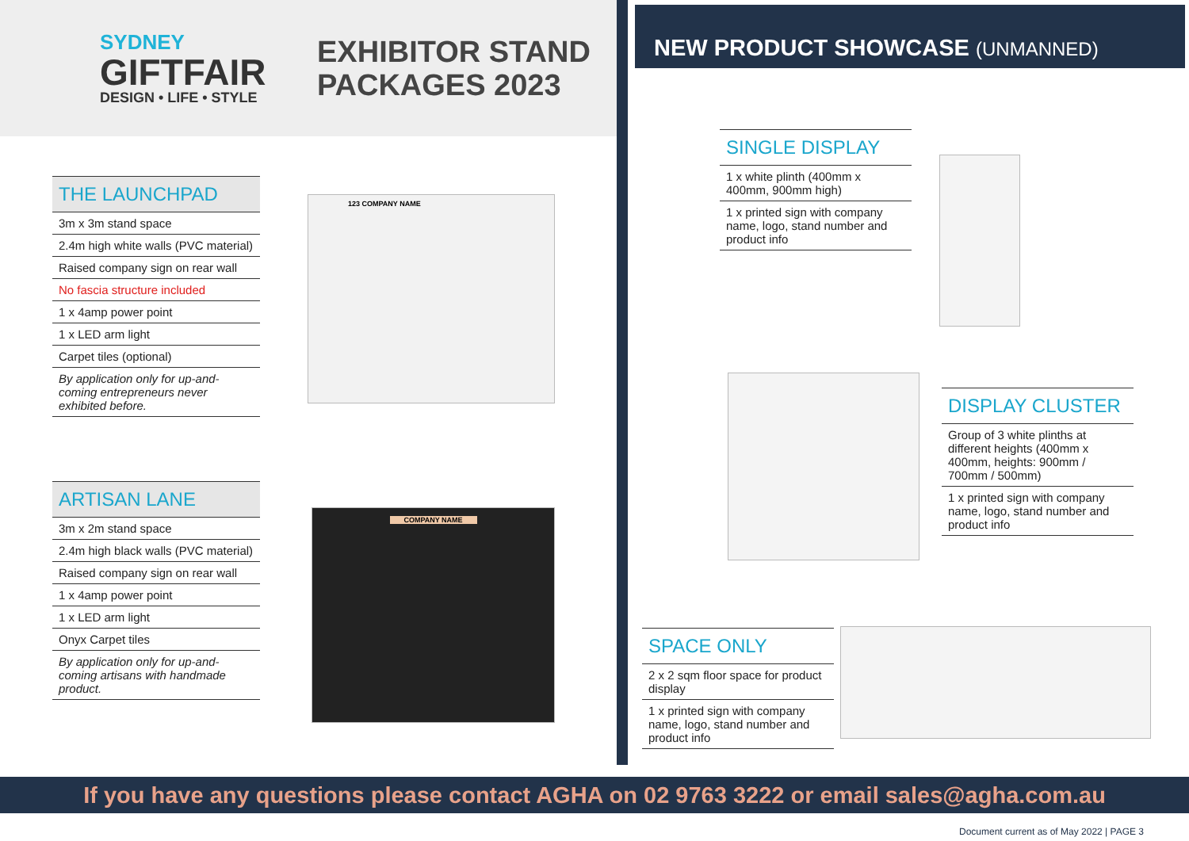SYDNEY
GIFTFAIR
DESIGN • LIFE • STYLE
EXHIBITOR STAND
PACKAGES 2023
THE LAUNCHPAD
3m x 3m stand space
2.4m high white walls (PVC material)
Raised company sign on rear wall
No fascia structure included
1 x 4amp power point
1 x LED arm light
Carpet tiles (optional)
By application only for up-and-coming entrepreneurs never exhibited before.
123 COMPANY NAME
ARTISAN LANE
3m x 2m stand space
2.4m high black walls (PVC material)
Raised company sign on rear wall
1 x 4amp power point
1 x LED arm light
Onyx Carpet tiles
By application only for up-and-coming artisans with handmade product.
COMPANY NAME
NEW PRODUCT SHOWCASE (UNMANNED)
SINGLE DISPLAY
1 x white plinth (400mm x 400mm, 900mm high)
1 x printed sign with company name, logo, stand number and product info
DISPLAY CLUSTER
Group of 3 white plinths at different heights (400mm x 400mm, heights: 900mm / 700mm / 500mm)
1 x printed sign with company name, logo, stand number and product info
SPACE ONLY
2 x 2 sqm floor space for product display
1 x printed sign with company name, logo, stand number and product info
If you have any questions please contact AGHA on 02 9763 3222 or email sales@agha.com.au
Document current as of May 2022 | PAGE 3